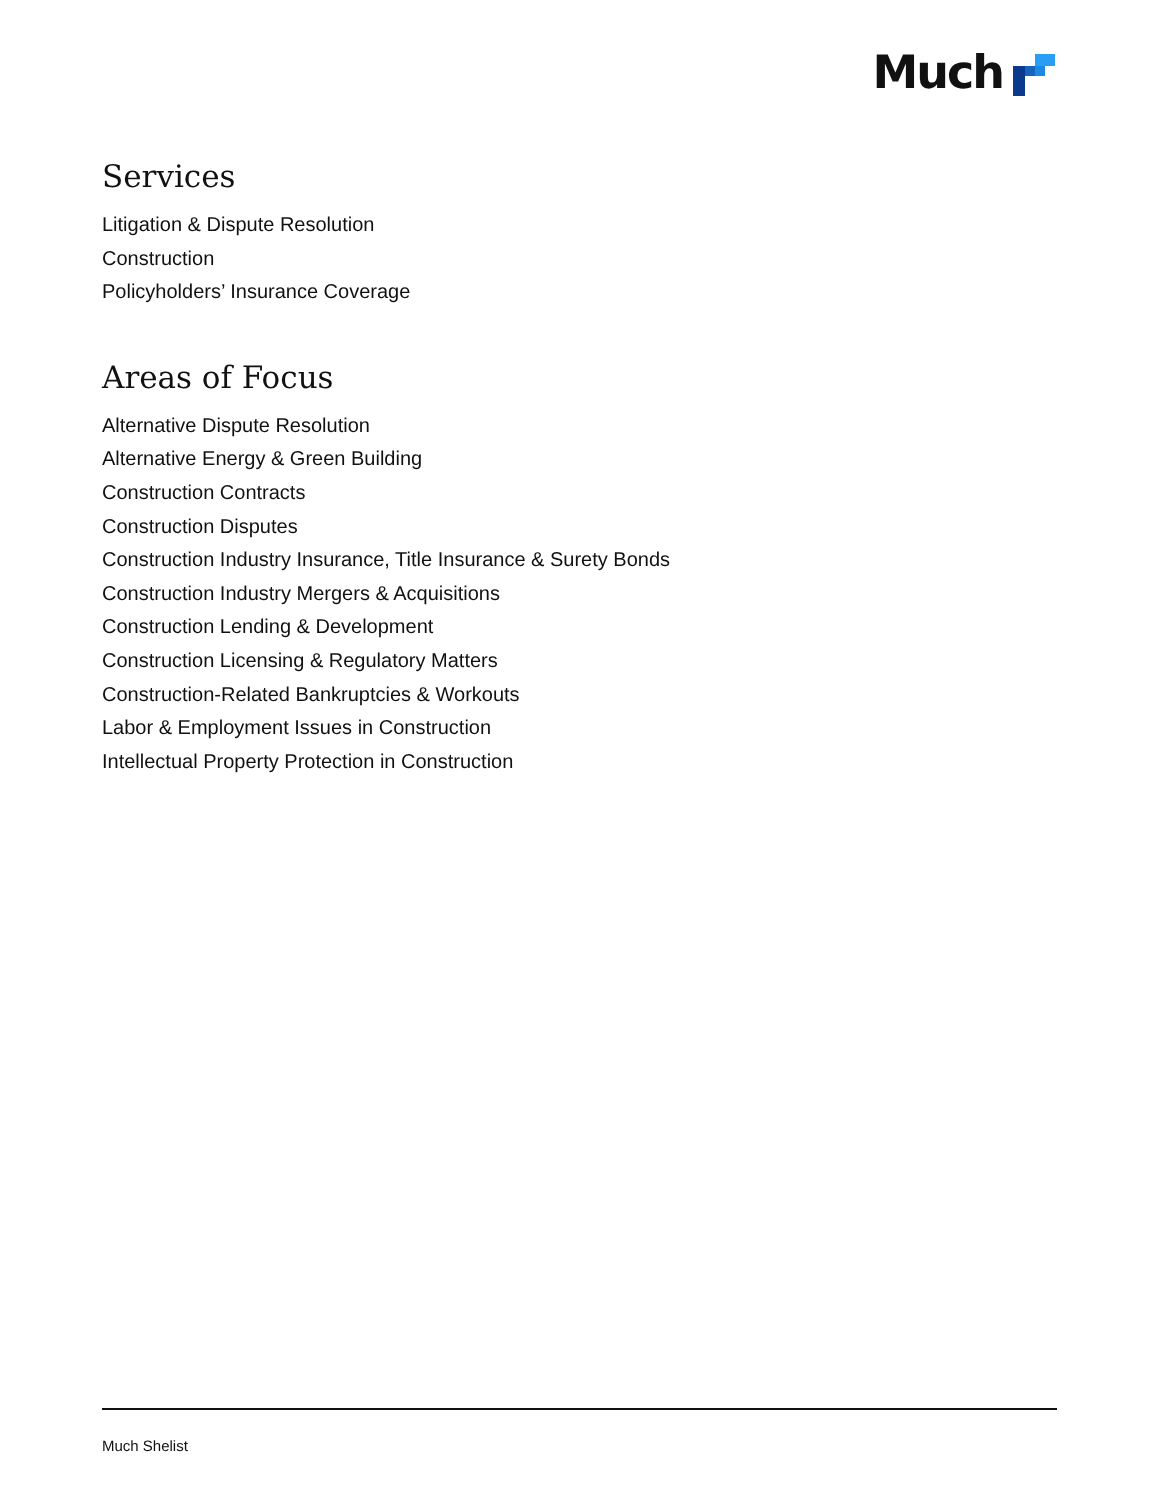Much
Services
Litigation & Dispute Resolution
Construction
Policyholders’ Insurance Coverage
Areas of Focus
Alternative Dispute Resolution
Alternative Energy & Green Building
Construction Contracts
Construction Disputes
Construction Industry Insurance, Title Insurance & Surety Bonds
Construction Industry Mergers & Acquisitions
Construction Lending & Development
Construction Licensing & Regulatory Matters
Construction-Related Bankruptcies & Workouts
Labor & Employment Issues in Construction
Intellectual Property Protection in Construction
Much Shelist